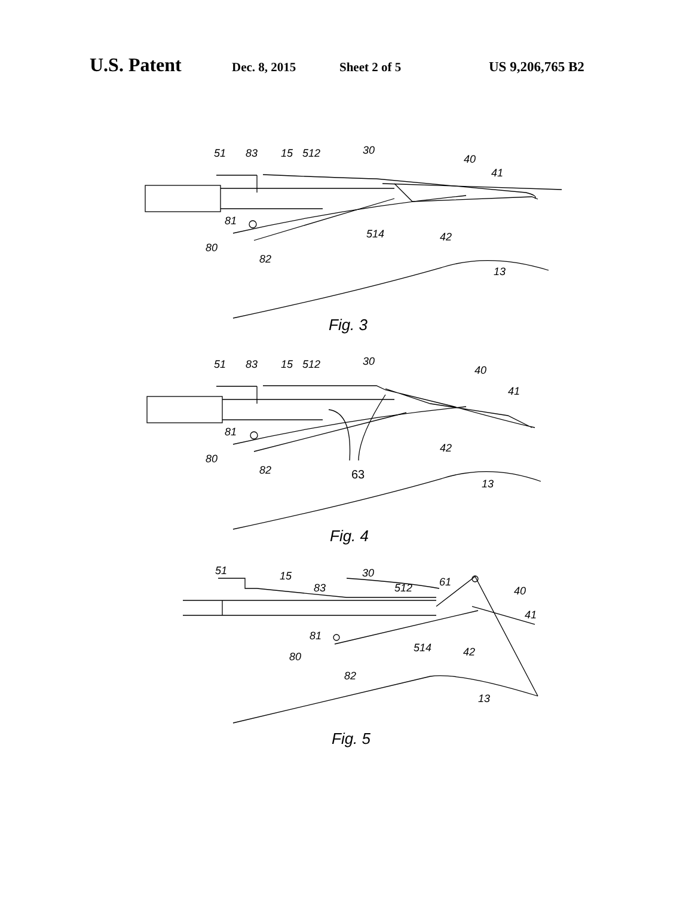U.S. Patent Dec. 8, 2015 Sheet 2 of 5 US 9,206,765 B2
51
83
15
512
30
40
41
81
514
42
80
82
13
Fig. 3
51
83
15
512
30
40
41
81
42
80
82
63
13
Fig. 4
51
15
30
83
512
61
40
41
81
514
42
80
82
13
Fig. 5